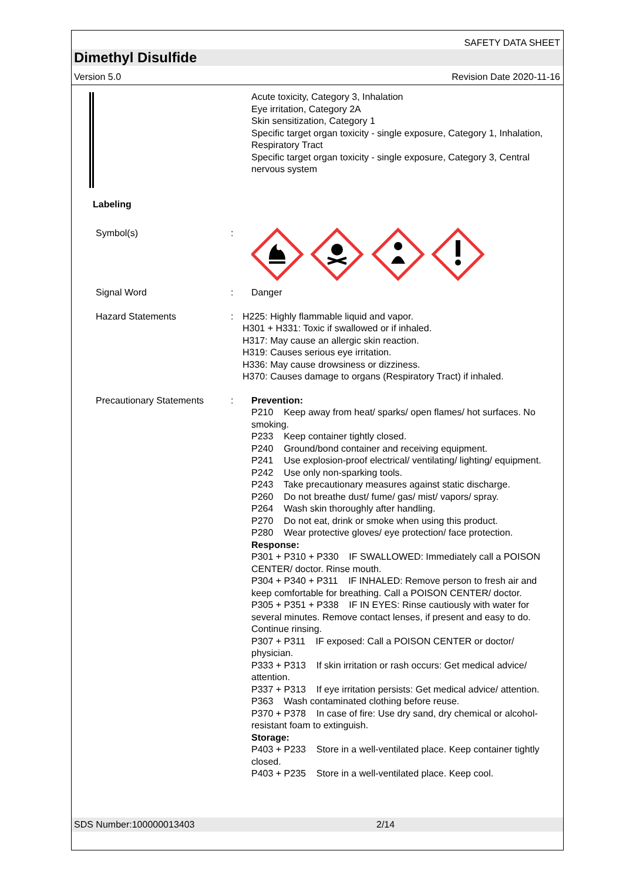SAFETY DATA SHEET
Dimethyl Disulfide
Version 5.0 Revision Date 2020-11-16
Acute toxicity, Category 3, Inhalation
Eye irritation, Category 2A
Skin sensitization, Category 1
Specific target organ toxicity - single exposure, Category 1, Inhalation, Respiratory Tract
Specific target organ toxicity - single exposure, Category 3, Central nervous system
Labeling
Symbol(s) :
Signal Word : Danger
Hazard Statements : H225: Highly flammable liquid and vapor.
H301 + H331: Toxic if swallowed or if inhaled.
H317: May cause an allergic skin reaction.
H319: Causes serious eye irritation.
H336: May cause drowsiness or dizziness.
H370: Causes damage to organs (Respiratory Tract) if inhaled.
Precautionary Statements
: Prevention:
P210 Keep away from heat/ sparks/ open flames/ hot surfaces. No smoking.
P233 Keep container tightly closed.
P240 Ground/bond container and receiving equipment.
P241 Use explosion-proof electrical/ ventilating/ lighting/ equipment.
P242 Use only non-sparking tools.
P243 Take precautionary measures against static discharge.
P260 Do not breathe dust/ fume/ gas/ mist/ vapors/ spray.
P264 Wash skin thoroughly after handling.
P270 Do not eat, drink or smoke when using this product.
P280 Wear protective gloves/ eye protection/ face protection.
Response:
P301 + P310 + P330 IF SWALLOWED: Immediately call a POISON CENTER/ doctor. Rinse mouth.
P304 + P340 + P311 IF INHALED: Remove person to fresh air and keep comfortable for breathing. Call a POISON CENTER/ doctor.
P305 + P351 + P338 IF IN EYES: Rinse cautiously with water for several minutes. Remove contact lenses, if present and easy to do. Continue rinsing.
P307 + P311 IF exposed: Call a POISON CENTER or doctor/ physician.
P333 + P313 If skin irritation or rash occurs: Get medical advice/ attention.
P337 + P313 If eye irritation persists: Get medical advice/ attention.
P363 Wash contaminated clothing before reuse.
P370 + P378 In case of fire: Use dry sand, dry chemical or alcohol-resistant foam to extinguish.
Storage:
P403 + P233 Store in a well-ventilated place. Keep container tightly closed.
P403 + P235 Store in a well-ventilated place. Keep cool.
SDS Number:100000013403 2/14